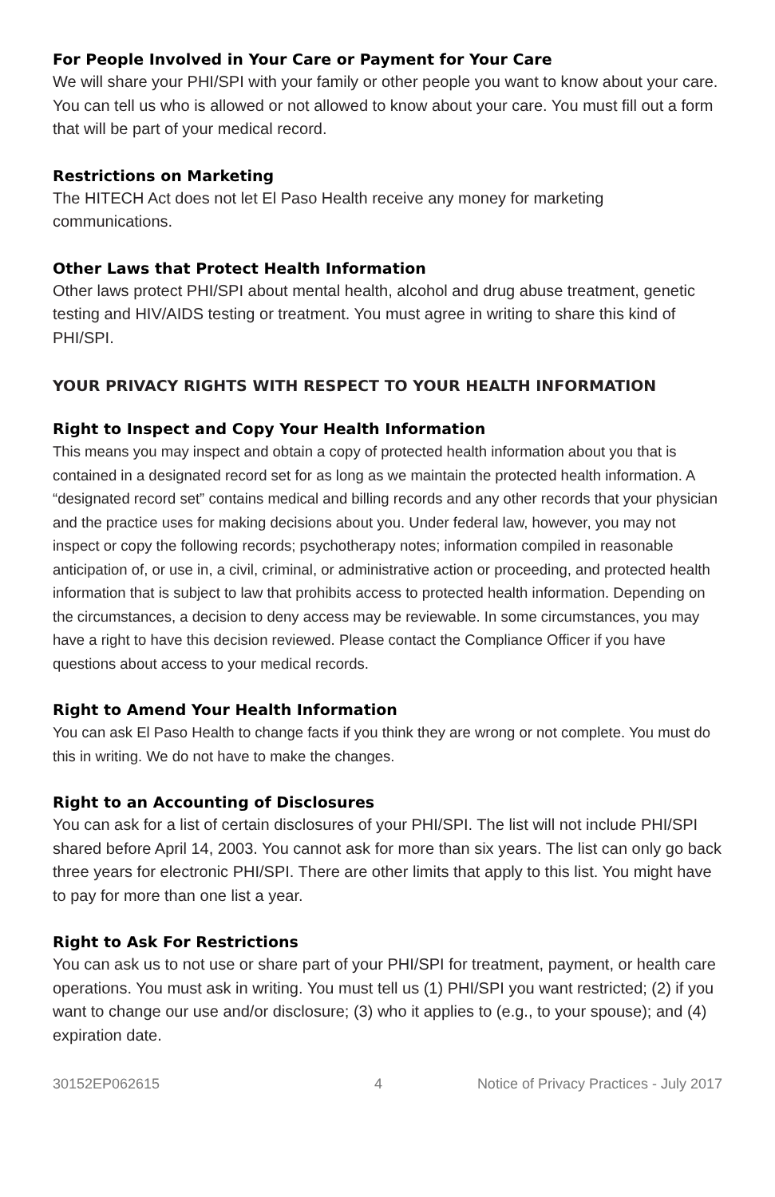For People Involved in Your Care or Payment for Your Care
We will share your PHI/SPI with your family or other people you want to know about your care. You can tell us who is allowed or not allowed to know about your care. You must fill out a form that will be part of your medical record.
Restrictions on Marketing
The HITECH Act does not let El Paso Health receive any money for marketing communications.
Other Laws that Protect Health Information
Other laws protect PHI/SPI about mental health, alcohol and drug abuse treatment, genetic testing and HIV/AIDS testing or treatment. You must agree in writing to share this kind of PHI/SPI.
YOUR PRIVACY RIGHTS WITH RESPECT TO YOUR HEALTH INFORMATION
Right to Inspect and Copy Your Health Information
This means you may inspect and obtain a copy of protected health information about you that is contained in a designated record set for as long as we maintain the protected health information. A “designated record set” contains medical and billing records and any other records that your physician and the practice uses for making decisions about you. Under federal law, however, you may not inspect or copy the following records; psychotherapy notes; information compiled in reasonable anticipation of, or use in, a civil, criminal, or administrative action or proceeding, and protected health information that is subject to law that prohibits access to protected health information. Depending on the circumstances, a decision to deny access may be reviewable. In some circumstances, you may have a right to have this decision reviewed. Please contact the Compliance Officer if you have questions about access to your medical records.
Right to Amend Your Health Information
You can ask El Paso Health to change facts if you think they are wrong or not complete. You must do this in writing. We do not have to make the changes.
Right to an Accounting of Disclosures
You can ask for a list of certain disclosures of your PHI/SPI. The list will not include PHI/SPI shared before April 14, 2003. You cannot ask for more than six years. The list can only go back three years for electronic PHI/SPI. There are other limits that apply to this list. You might have to pay for more than one list a year.
Right to Ask For Restrictions
You can ask us to not use or share part of your PHI/SPI for treatment, payment, or health care operations. You must ask in writing. You must tell us (1) PHI/SPI you want restricted; (2) if you want to change our use and/or disclosure; (3) who it applies to (e.g., to your spouse); and (4) expiration date.
30152EP062615 4 Notice of Privacy Practices - July 2017